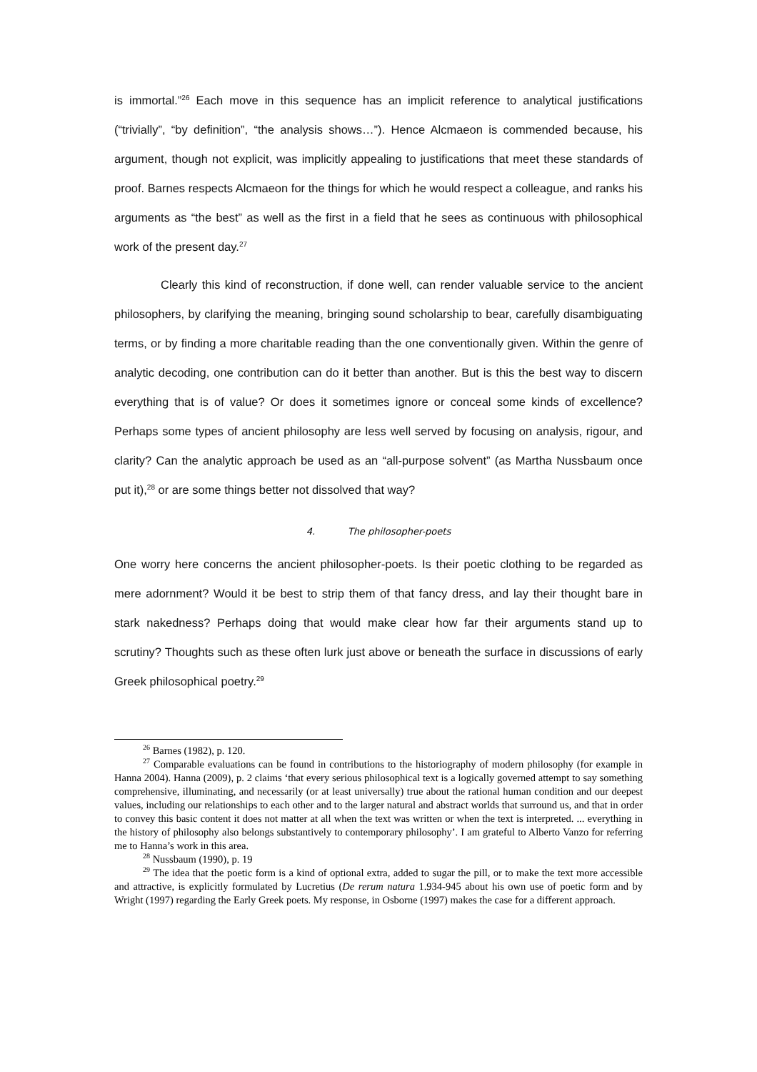is immortal.”<sup>26</sup> Each move in this sequence has an implicit reference to analytical justifications (“trivially”, “by definition”, “the analysis shows…”). Hence Alcmaeon is commended because, his argument, though not explicit, was implicitly appealing to justifications that meet these standards of proof. Barnes respects Alcmaeon for the things for which he would respect a colleague, and ranks his arguments as “the best” as well as the first in a field that he sees as continuous with philosophical work of the present day.<sup>27</sup>
Clearly this kind of reconstruction, if done well, can render valuable service to the ancient philosophers, by clarifying the meaning, bringing sound scholarship to bear, carefully disambiguating terms, or by finding a more charitable reading than the one conventionally given. Within the genre of analytic decoding, one contribution can do it better than another. But is this the best way to discern everything that is of value? Or does it sometimes ignore or conceal some kinds of excellence? Perhaps some types of ancient philosophy are less well served by focusing on analysis, rigour, and clarity? Can the analytic approach be used as an “all-purpose solvent” (as Martha Nussbaum once put it),<sup>28</sup> or are some things better not dissolved that way?
4. The philosopher-poets
One worry here concerns the ancient philosopher-poets. Is their poetic clothing to be regarded as mere adornment? Would it be best to strip them of that fancy dress, and lay their thought bare in stark nakedness? Perhaps doing that would make clear how far their arguments stand up to scrutiny? Thoughts such as these often lurk just above or beneath the surface in discussions of early Greek philosophical poetry.<sup>29</sup>
<sup>26</sup> Barnes (1982), p. 120.
<sup>27</sup> Comparable evaluations can be found in contributions to the historiography of modern philosophy (for example in Hanna 2004). Hanna (2009), p. 2 claims ‘that every serious philosophical text is a logically governed attempt to say something comprehensive, illuminating, and necessarily (or at least universally) true about the rational human condition and our deepest values, including our relationships to each other and to the larger natural and abstract worlds that surround us, and that in order to convey this basic content it does not matter at all when the text was written or when the text is interpreted. ... everything in the history of philosophy also belongs substantively to contemporary philosophy’. I am grateful to Alberto Vanzo for referring me to Hanna’s work in this area.
<sup>28</sup> Nussbaum (1990), p. 19
<sup>29</sup> The idea that the poetic form is a kind of optional extra, added to sugar the pill, or to make the text more accessible and attractive, is explicitly formulated by Lucretius (De rerum natura 1.934-945 about his own use of poetic form and by Wright (1997) regarding the Early Greek poets. My response, in Osborne (1997) makes the case for a different approach.